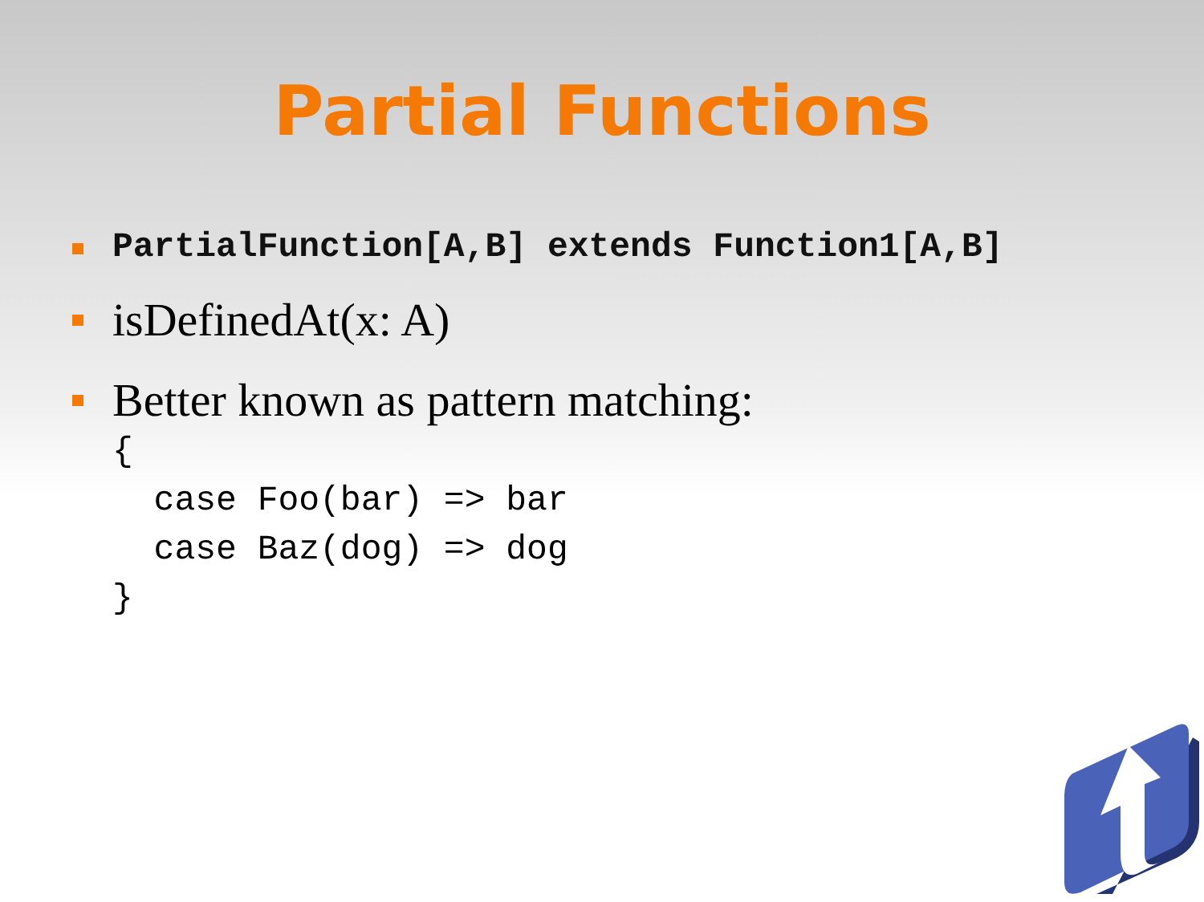Partial Functions
PartialFunction[A,B] extends Function1[A,B]
isDefinedAt(x: A)
Better known as pattern matching:
{
  case Foo(bar) => bar
  case Baz(dog) => dog
}